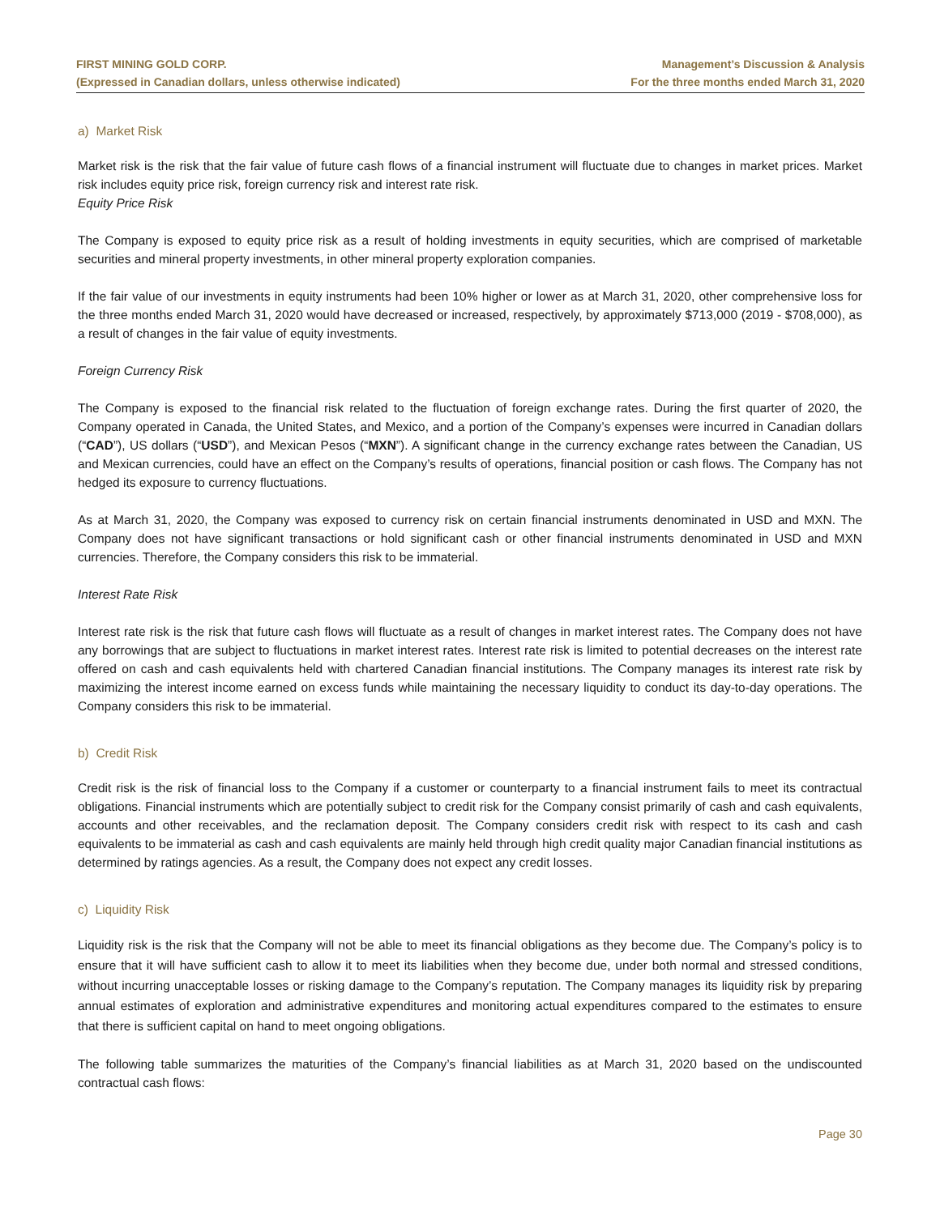FIRST MINING GOLD CORP.
(Expressed in Canadian dollars, unless otherwise indicated)
Management’s Discussion & Analysis
For the three months ended March 31, 2020
a) Market Risk
Market risk is the risk that the fair value of future cash flows of a financial instrument will fluctuate due to changes in market prices. Market risk includes equity price risk, foreign currency risk and interest rate risk.
Equity Price Risk
The Company is exposed to equity price risk as a result of holding investments in equity securities, which are comprised of marketable securities and mineral property investments, in other mineral property exploration companies.
If the fair value of our investments in equity instruments had been 10% higher or lower as at March 31, 2020, other comprehensive loss for the three months ended March 31, 2020 would have decreased or increased, respectively, by approximately $713,000 (2019 - $708,000), as a result of changes in the fair value of equity investments.
Foreign Currency Risk
The Company is exposed to the financial risk related to the fluctuation of foreign exchange rates. During the first quarter of 2020, the Company operated in Canada, the United States, and Mexico, and a portion of the Company’s expenses were incurred in Canadian dollars (“CAD”), US dollars (“USD”), and Mexican Pesos (“MXN”). A significant change in the currency exchange rates between the Canadian, US and Mexican currencies, could have an effect on the Company’s results of operations, financial position or cash flows. The Company has not hedged its exposure to currency fluctuations.
As at March 31, 2020, the Company was exposed to currency risk on certain financial instruments denominated in USD and MXN. The Company does not have significant transactions or hold significant cash or other financial instruments denominated in USD and MXN currencies. Therefore, the Company considers this risk to be immaterial.
Interest Rate Risk
Interest rate risk is the risk that future cash flows will fluctuate as a result of changes in market interest rates. The Company does not have any borrowings that are subject to fluctuations in market interest rates. Interest rate risk is limited to potential decreases on the interest rate offered on cash and cash equivalents held with chartered Canadian financial institutions. The Company manages its interest rate risk by maximizing the interest income earned on excess funds while maintaining the necessary liquidity to conduct its day-to-day operations. The Company considers this risk to be immaterial.
b) Credit Risk
Credit risk is the risk of financial loss to the Company if a customer or counterparty to a financial instrument fails to meet its contractual obligations. Financial instruments which are potentially subject to credit risk for the Company consist primarily of cash and cash equivalents, accounts and other receivables, and the reclamation deposit. The Company considers credit risk with respect to its cash and cash equivalents to be immaterial as cash and cash equivalents are mainly held through high credit quality major Canadian financial institutions as determined by ratings agencies. As a result, the Company does not expect any credit losses.
c) Liquidity Risk
Liquidity risk is the risk that the Company will not be able to meet its financial obligations as they become due. The Company’s policy is to ensure that it will have sufficient cash to allow it to meet its liabilities when they become due, under both normal and stressed conditions, without incurring unacceptable losses or risking damage to the Company’s reputation. The Company manages its liquidity risk by preparing annual estimates of exploration and administrative expenditures and monitoring actual expenditures compared to the estimates to ensure that there is sufficient capital on hand to meet ongoing obligations.
The following table summarizes the maturities of the Company’s financial liabilities as at March 31, 2020 based on the undiscounted contractual cash flows:
Page 30